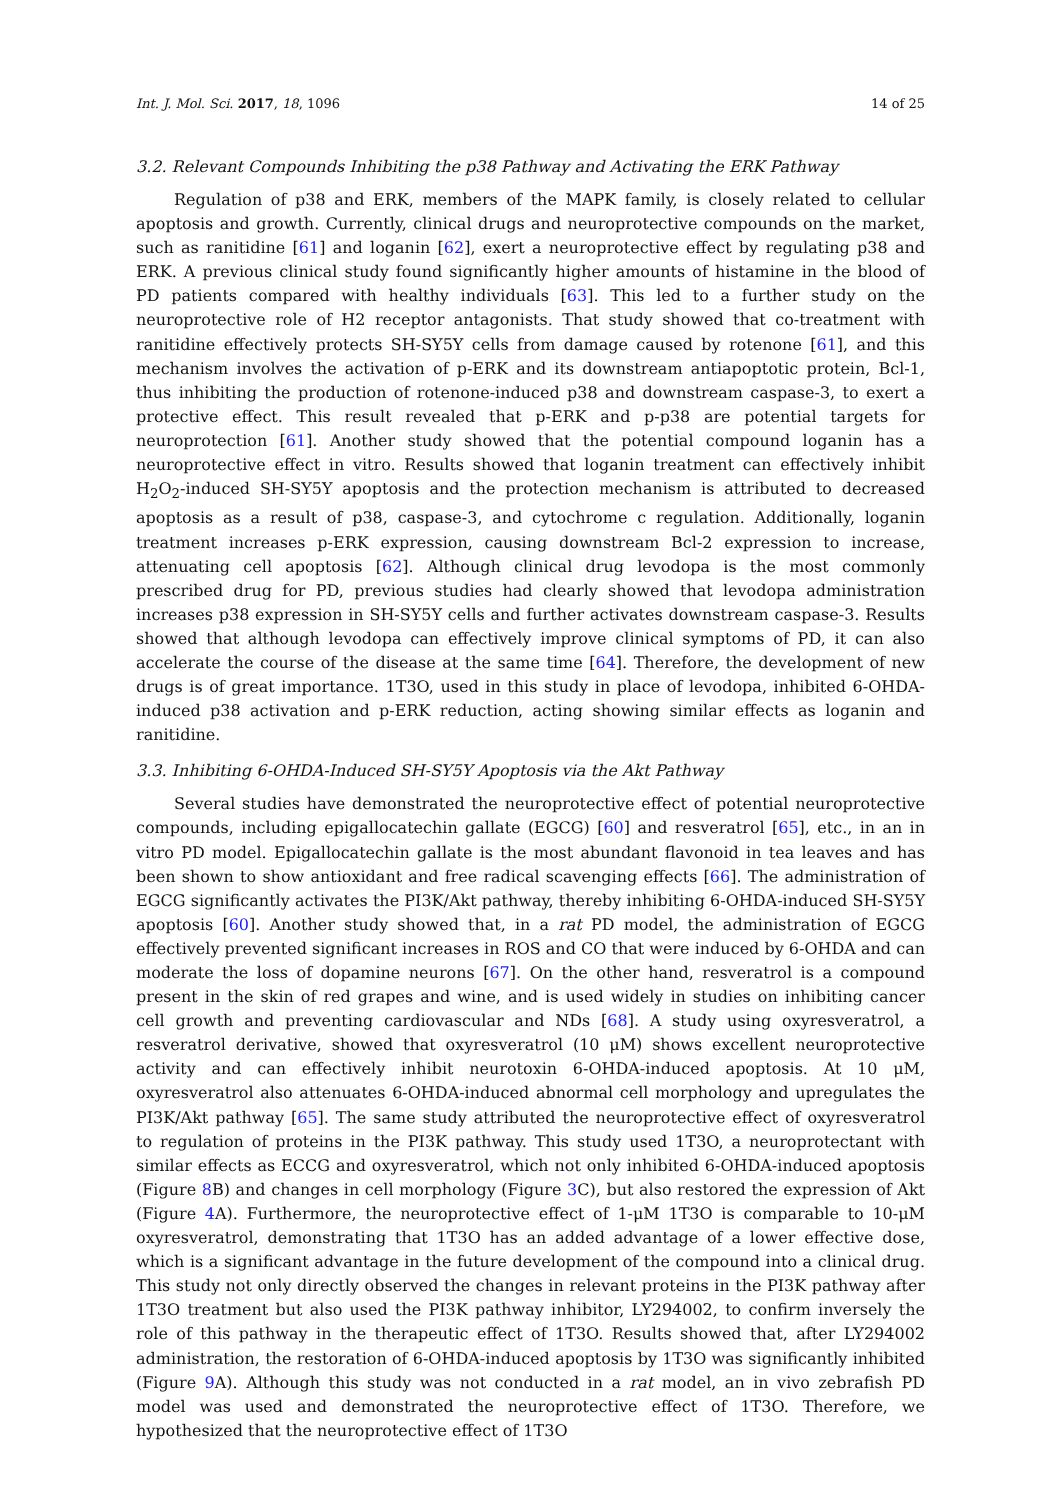Int. J. Mol. Sci. 2017, 18, 1096 14 of 25
3.2. Relevant Compounds Inhibiting the p38 Pathway and Activating the ERK Pathway
Regulation of p38 and ERK, members of the MAPK family, is closely related to cellular apoptosis and growth. Currently, clinical drugs and neuroprotective compounds on the market, such as ranitidine [61] and loganin [62], exert a neuroprotective effect by regulating p38 and ERK. A previous clinical study found significantly higher amounts of histamine in the blood of PD patients compared with healthy individuals [63]. This led to a further study on the neuroprotective role of H2 receptor antagonists. That study showed that co-treatment with ranitidine effectively protects SH-SY5Y cells from damage caused by rotenone [61], and this mechanism involves the activation of p-ERK and its downstream antiapoptotic protein, Bcl-1, thus inhibiting the production of rotenone-induced p38 and downstream caspase-3, to exert a protective effect. This result revealed that p-ERK and p-p38 are potential targets for neuroprotection [61]. Another study showed that the potential compound loganin has a neuroprotective effect in vitro. Results showed that loganin treatment can effectively inhibit H<sub>2</sub>O<sub>2</sub>-induced SH-SY5Y apoptosis and the protection mechanism is attributed to decreased apoptosis as a result of p38, caspase-3, and cytochrome c regulation. Additionally, loganin treatment increases p-ERK expression, causing downstream Bcl-2 expression to increase, attenuating cell apoptosis [62]. Although clinical drug levodopa is the most commonly prescribed drug for PD, previous studies had clearly showed that levodopa administration increases p38 expression in SH-SY5Y cells and further activates downstream caspase-3. Results showed that although levodopa can effectively improve clinical symptoms of PD, it can also accelerate the course of the disease at the same time [64]. Therefore, the development of new drugs is of great importance. 1T3O, used in this study in place of levodopa, inhibited 6-OHDA-induced p38 activation and p-ERK reduction, acting showing similar effects as loganin and ranitidine.
3.3. Inhibiting 6-OHDA-Induced SH-SY5Y Apoptosis via the Akt Pathway
Several studies have demonstrated the neuroprotective effect of potential neuroprotective compounds, including epigallocatechin gallate (EGCG) [60] and resveratrol [65], etc., in an in vitro PD model. Epigallocatechin gallate is the most abundant flavonoid in tea leaves and has been shown to show antioxidant and free radical scavenging effects [66]. The administration of EGCG significantly activates the PI3K/Akt pathway, thereby inhibiting 6-OHDA-induced SH-SY5Y apoptosis [60]. Another study showed that, in a rat PD model, the administration of EGCG effectively prevented significant increases in ROS and CO that were induced by 6-OHDA and can moderate the loss of dopamine neurons [67]. On the other hand, resveratrol is a compound present in the skin of red grapes and wine, and is used widely in studies on inhibiting cancer cell growth and preventing cardiovascular and NDs [68]. A study using oxyresveratrol, a resveratrol derivative, showed that oxyresveratrol (10 μM) shows excellent neuroprotective activity and can effectively inhibit neurotoxin 6-OHDA-induced apoptosis. At 10 μM, oxyresveratrol also attenuates 6-OHDA-induced abnormal cell morphology and upregulates the PI3K/Akt pathway [65]. The same study attributed the neuroprotective effect of oxyresveratrol to regulation of proteins in the PI3K pathway. This study used 1T3O, a neuroprotectant with similar effects as ECCG and oxyresveratrol, which not only inhibited 6-OHDA-induced apoptosis (Figure 8 B) and changes in cell morphology (Figure 3 C), but also restored the expression of Akt (Figure 4 A). Furthermore, the neuroprotective effect of 1-μM 1T3O is comparable to 10-μM oxyresveratrol, demonstrating that 1T3O has an added advantage of a lower effective dose, which is a significant advantage in the future development of the compound into a clinical drug. This study not only directly observed the changes in relevant proteins in the PI3K pathway after 1T3O treatment but also used the PI3K pathway inhibitor, LY294002, to confirm inversely the role of this pathway in the therapeutic effect of 1T3O. Results showed that, after LY294002 administration, the restoration of 6-OHDA-induced apoptosis by 1T3O was significantly inhibited (Figure 9 A). Although this study was not conducted in a rat model, an in vivo zebrafish PD model was used and demonstrated the neuroprotective effect of 1T3O. Therefore, we hypothesized that the neuroprotective effect of 1T3O